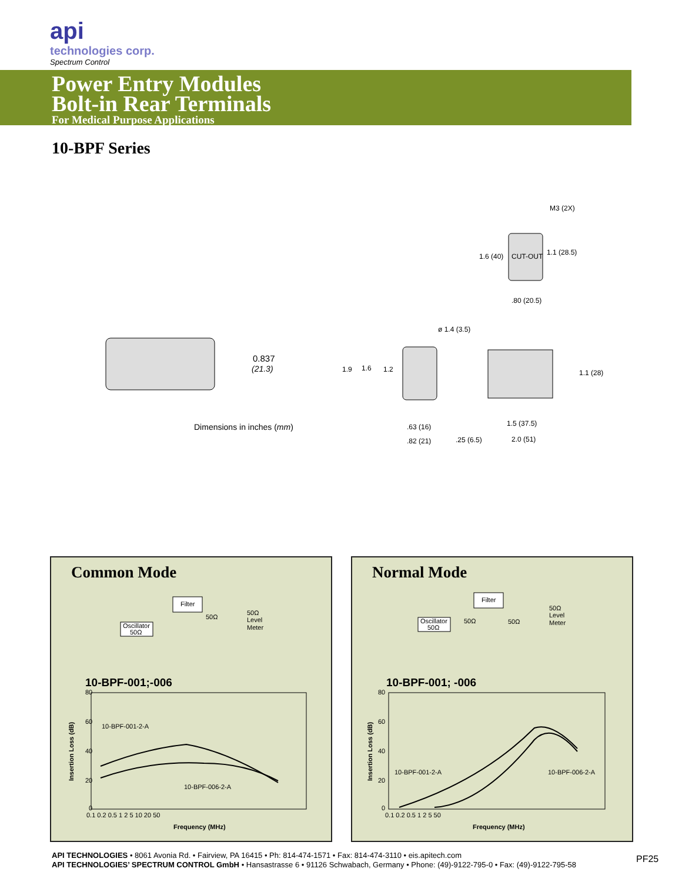api
technologies corp.
Spectrum Control
Power Entry Modules
Bolt-in Rear Terminals
For Medical Purpose Applications
10-BPF Series
CUT-OUT
M3 (2X)
1.6 (40)
1.1 (28.5)
.80 (20.5)
0.837
(21.3)
ø 1.4 (3.5)
1.9
1.6
1.2
1.1 (28)
.63 (16)
.82 (21)
.25 (6.5)
1.5 (37.5)
2.0 (51)
Dimensions in inches (mm)
Common Mode
Oscillator
50Ω
Filter
50Ω
50Ω
Level
Meter
80
60
40
20
0
10-BPF-001-2-A
10-BPF-006-2-A
0.1 0.2 0.5 1 2 5 10 20 50
Frequency (MHz)
Insertion Loss (dB)
10-BPF-001;-006
Normal Mode
Oscillator
50Ω
Filter
50Ω
50Ω
50Ω
Level
Meter
80
60
40
20
0
10-BPF-001-2-A
10-BPF-006-2-A
0.1 0.2 0.5 1 2 5 50
Frequency (MHz)
Insertion Loss (dB)
10-BPF-001; -006
API TECHNOLOGIES • 8061 Avonia Rd. • Fairview, PA 16415 • Ph: 814-474-1571 • Fax: 814-474-3110 • eis.apitech.com
API TECHNOLOGIES’ SPECTRUM CONTROL GmbH • Hansastrasse 6 • 91126 Schwabach, Germany • Phone: (49)-9122-795-0 • Fax: (49)-9122-795-58
PF25